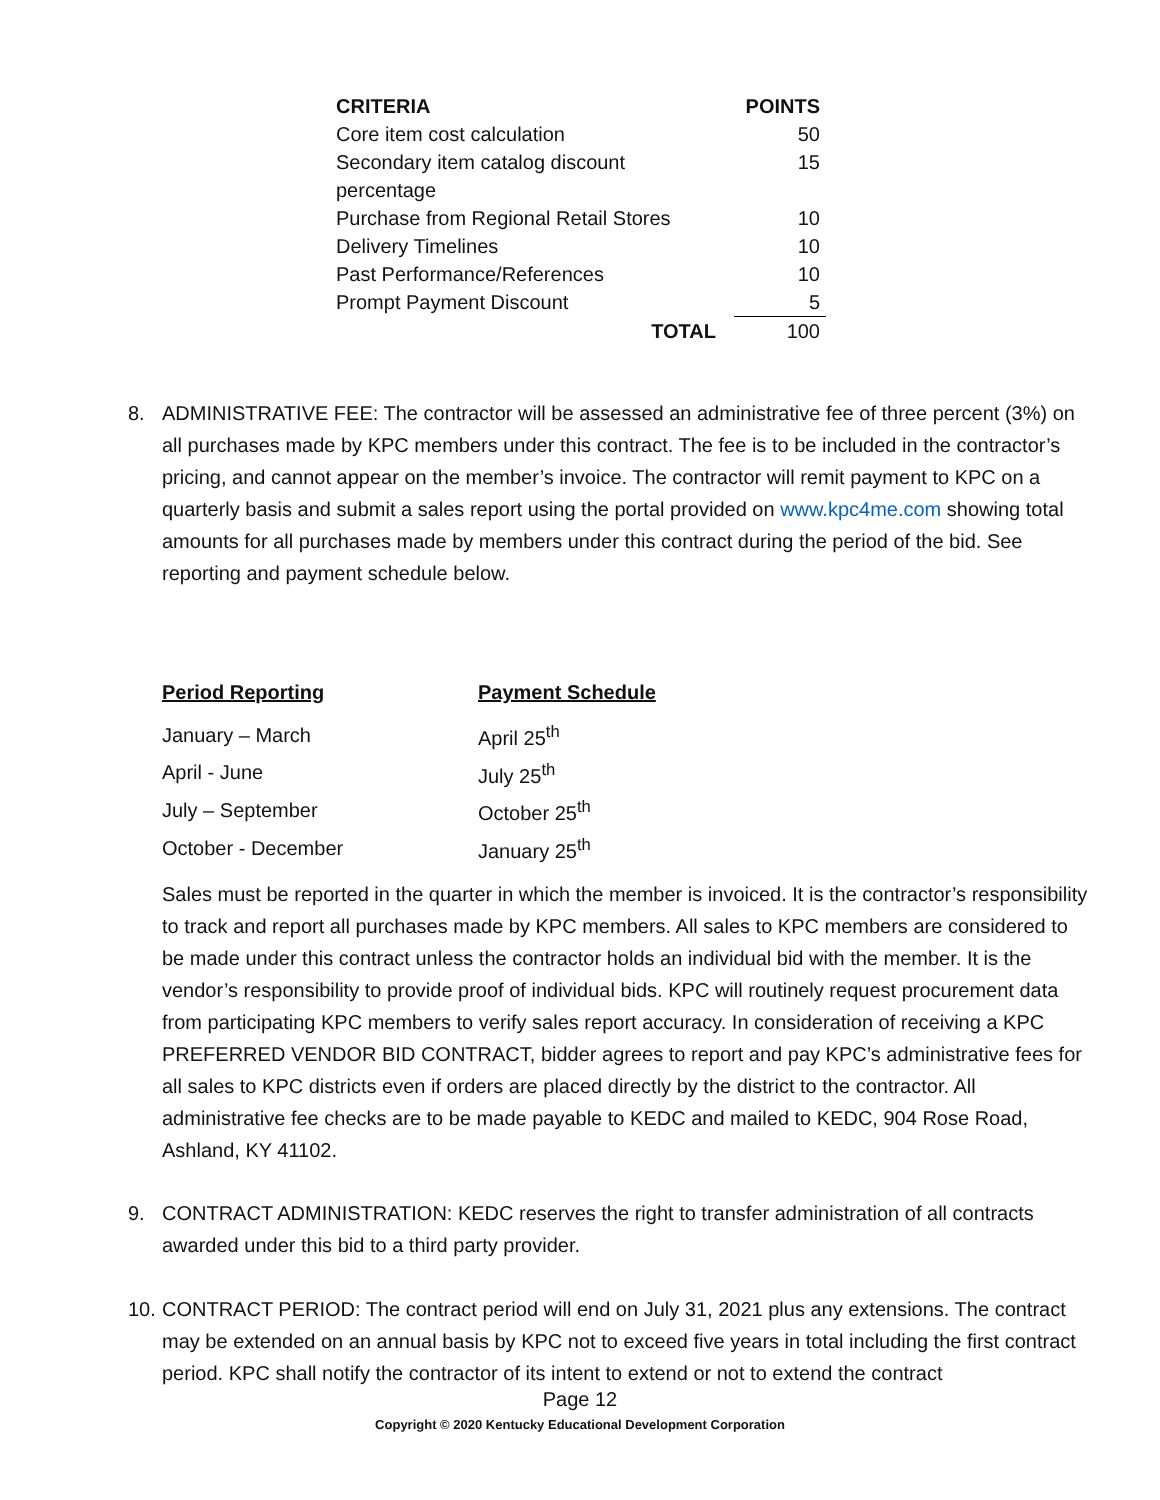| CRITERIA | | POINTS |
| --- | --- | --- |
| Core item cost calculation | | 50 |
| Secondary item catalog discount percentage | | 15 |
| Purchase from Regional Retail Stores | | 10 |
| Delivery Timelines | | 10 |
| Past Performance/References | | 10 |
| Prompt Payment Discount | | 5 |
| TOTAL | | 100 |
8.
ADMINISTRATIVE FEE: The contractor will be assessed an administrative fee of three percent (3%) on all purchases made by KPC members under this contract. The fee is to be included in the contractor’s pricing, and cannot appear on the member’s invoice. The contractor will remit payment to KPC on a quarterly basis and submit a sales report using the portal provided on www.kpc4me.com showing total amounts for all purchases made by members under this contract during the period of the bid. See reporting and payment schedule below.
| Period Reporting | Payment Schedule |
| --- | --- |
| January – March | April 25<sup>th</sup> |
| April - June | July 25<sup>th</sup> |
| July – September | October 25<sup>th</sup> |
| October - December | January 25<sup>th</sup> |
Sales must be reported in the quarter in which the member is invoiced. It is the contractor’s responsibility to track and report all purchases made by KPC members. All sales to KPC members are considered to be made under this contract unless the contractor holds an individual bid with the member. It is the vendor’s responsibility to provide proof of individual bids. KPC will routinely request procurement data from participating KPC members to verify sales report accuracy. In consideration of receiving a KPC PREFERRED VENDOR BID CONTRACT, bidder agrees to report and pay KPC’s administrative fees for all sales to KPC districts even if orders are placed directly by the district to the contractor. All administrative fee checks are to be made payable to KEDC and mailed to KEDC, 904 Rose Road, Ashland, KY 41102.
9.
CONTRACT ADMINISTRATION: KEDC reserves the right to transfer administration of all contracts awarded under this bid to a third party provider.
10.
CONTRACT PERIOD: The contract period will end on July 31, 2021 plus any extensions. The contract may be extended on an annual basis by KPC not to exceed five years in total including the first contract period. KPC shall notify the contractor of its intent to extend or not to extend the contract
Page 12
Copyright © 2020 Kentucky Educational Development Corporation